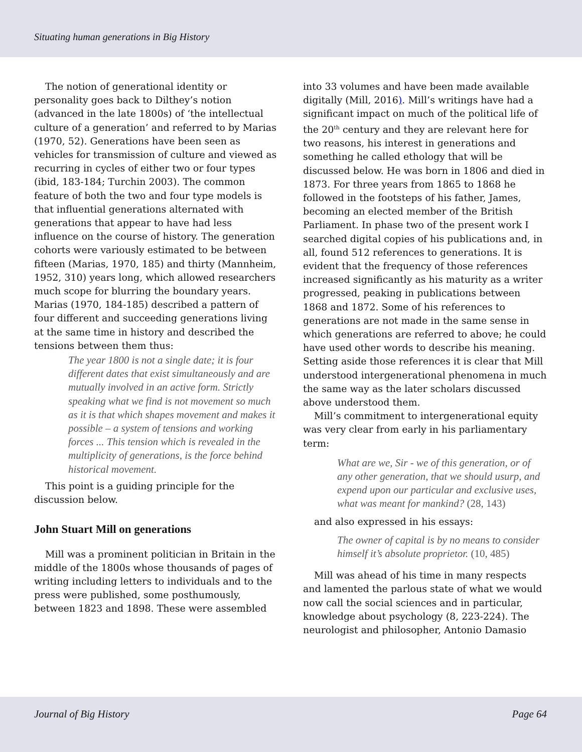Situating human generations in Big History
The notion of generational identity or personality goes back to Dilthey’s notion (advanced in the late 1800s) of ‘the intellectual culture of a generation’ and referred to by Marias (1970, 52). Generations have been seen as vehicles for transmission of culture and viewed as recurring in cycles of either two or four types (ibid, 183-184; Turchin 2003). The common feature of both the two and four type models is that influential generations alternated with generations that appear to have had less influence on the course of history. The generation cohorts were variously estimated to be between fifteen (Marias, 1970, 185) and thirty (Mannheim, 1952, 310) years long, which allowed researchers much scope for blurring the boundary years. Marias (1970, 184-185) described a pattern of four different and succeeding generations living at the same time in history and described the tensions between them thus:
The year 1800 is not a single date; it is four different dates that exist simultaneously and are mutually involved in an active form. Strictly speaking what we find is not movement so much as it is that which shapes movement and makes it possible – a system of tensions and working forces ... This tension which is revealed in the multiplicity of generations, is the force behind historical movement.
This point is a guiding principle for the discussion below.
John Stuart Mill on generations
Mill was a prominent politician in Britain in the middle of the 1800s whose thousands of pages of writing including letters to individuals and to the press were published, some posthumously, between 1823 and 1898. These were assembled
into 33 volumes and have been made available digitally (Mill, 2016). Mill’s writings have had a significant impact on much of the political life of the 20<sup>th</sup> century and they are relevant here for two reasons, his interest in generations and something he called ethology that will be discussed below. He was born in 1806 and died in 1873. For three years from 1865 to 1868 he followed in the footsteps of his father, James, becoming an elected member of the British Parliament. In phase two of the present work I searched digital copies of his publications and, in all, found 512 references to generations. It is evident that the frequency of those references increased significantly as his maturity as a writer progressed, peaking in publications between 1868 and 1872. Some of his references to generations are not made in the same sense in which generations are referred to above; he could have used other words to describe his meaning. Setting aside those references it is clear that Mill understood intergenerational phenomena in much the same way as the later scholars discussed above understood them.
Mill’s commitment to intergenerational equity was very clear from early in his parliamentary term:
What are we, Sir - we of this generation, or of any other generation, that we should usurp, and expend upon our particular and exclusive uses, what was meant for mankind? (28, 143)
and also expressed in his essays:
The owner of capital is by no means to consider himself it’s absolute proprietor. (10, 485)
Mill was ahead of his time in many respects and lamented the parlous state of what we would now call the social sciences and in particular, knowledge about psychology (8, 223-224). The neurologist and philosopher, Antonio Damasio
Journal of Big History Page 64